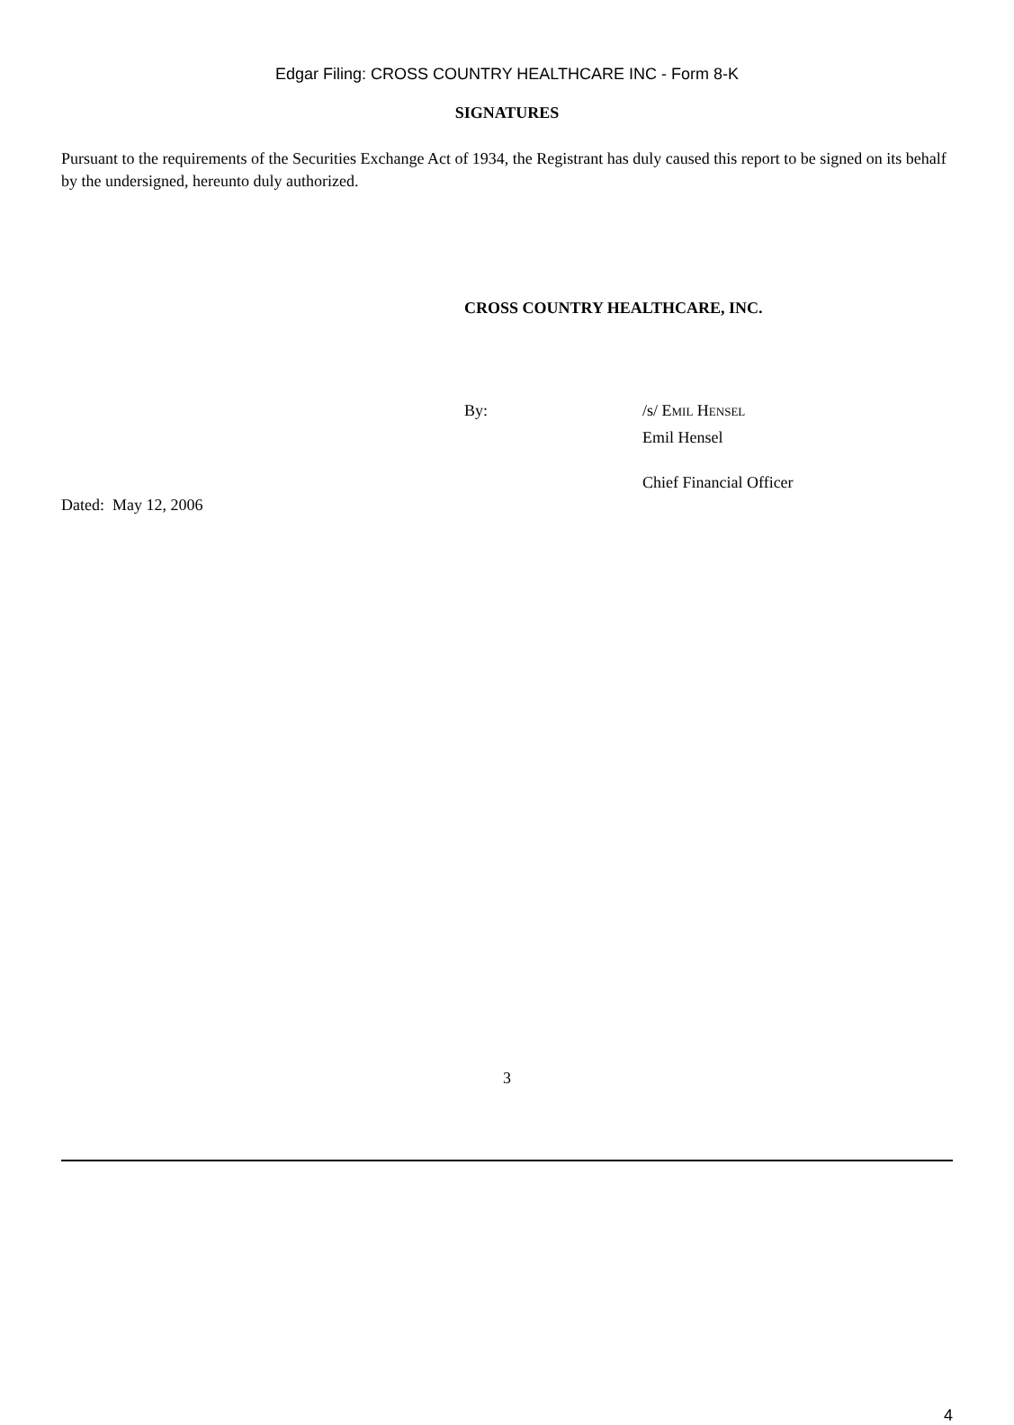Edgar Filing: CROSS COUNTRY HEALTHCARE INC - Form 8-K
SIGNATURES
Pursuant to the requirements of the Securities Exchange Act of 1934, the Registrant has duly caused this report to be signed on its behalf by the undersigned, hereunto duly authorized.
CROSS COUNTRY HEALTHCARE, INC.
By: /s/ Emil Hensel
Emil Hensel
Chief Financial Officer
Dated: May 12, 2006
3
4